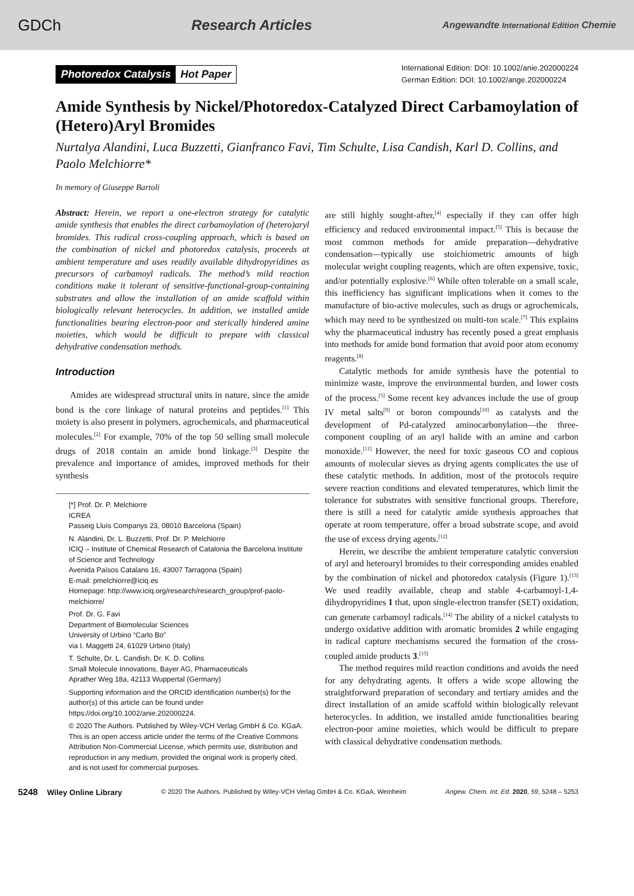GDCh Research Articles
Angewandte International Edition Chemie
Photoredox Catalysis Hot Paper
International Edition: DOI: 10.1002/anie.202000224
German Edition: DOI: 10.1002/ange.202000224
Amide Synthesis by Nickel/Photoredox-Catalyzed Direct Carbamoylation of (Hetero)Aryl Bromides
Nurtalya Alandini, Luca Buzzetti, Gianfranco Favi, Tim Schulte, Lisa Candish, Karl D. Collins, and Paolo Melchiorre*
In memory of Giuseppe Bartoli
Abstract: Herein, we report a one-electron strategy for catalytic amide synthesis that enables the direct carbamoylation of (hetero)aryl bromides. This radical cross-coupling approach, which is based on the combination of nickel and photoredox catalysis, proceeds at ambient temperature and uses readily available dihydropyridines as precursors of carbamoyl radicals. The method’s mild reaction conditions make it tolerant of sensitive-functional-group-containing substrates and allow the installation of an amide scaffold within biologically relevant heterocycles. In addition, we installed amide functionalities bearing electron-poor and sterically hindered amine moieties, which would be difficult to prepare with classical dehydrative condensation methods.
Introduction
Amides are widespread structural units in nature, since the amide bond is the core linkage of natural proteins and peptides.<sup>[1]</sup> This moiety is also present in polymers, agrochemicals, and pharmaceutical molecules.<sup>[2]</sup> For example, 70% of the top 50 selling small molecule drugs of 2018 contain an amide bond linkage.<sup>[3]</sup> Despite the prevalence and importance of amides, improved methods for their synthesis
[*] Prof. Dr. P. Melchiorre
ICREA
Passeig Lluís Companys 23, 08010 Barcelona (Spain)
N. Alandini, Dr. L. Buzzetti, Prof. Dr. P. Melchiorre
ICIQ – Institute of Chemical Research of Catalonia the Barcelona Institute of Science and Technology
Avenida Països Catalans 16, 43007 Tarragona (Spain)
E-mail: pmelchiorre@iciq.es
Homepage: http://www.iciq.org/research/research_group/prof-paolo-melchiorre/
Prof. Dr. G. Favi
Department of Biomolecular Sciences
University of Urbino “Carlo Bo”
via I. Maggetti 24, 61029 Urbino (Italy)
T. Schulte, Dr. L. Candish, Dr. K. D. Collins
Small Molecule Innovations, Bayer AG, Pharmaceuticals
Aprather Weg 18a, 42113 Wuppertal (Germany)
Supporting information and the ORCID identification number(s) for the author(s) of this article can be found under https://doi.org/10.1002/anie.202000224.
© 2020 The Authors. Published by Wiley-VCH Verlag GmbH & Co. KGaA. This is an open access article under the terms of the Creative Commons Attribution Non-Commercial License, which permits use, distribution and reproduction in any medium, provided the original work is properly cited, and is not used for commercial purposes.
are still highly sought-after,<sup>[4]</sup> especially if they can offer high efficiency and reduced environmental impact.<sup>[5]</sup> This is because the most common methods for amide preparation—dehydrative condensation—typically use stoichiometric amounts of high molecular weight coupling reagents, which are often expensive, toxic, and/or potentially explosive.<sup>[6]</sup> While often tolerable on a small scale, this inefficiency has significant implications when it comes to the manufacture of bio-active molecules, such as drugs or agrochemicals, which may need to be synthesized on multi-ton scale.<sup>[7]</sup> This explains why the pharmaceutical industry has recently posed a great emphasis into methods for amide bond formation that avoid poor atom economy reagents.<sup>[8]</sup>
Catalytic methods for amide synthesis have the potential to minimize waste, improve the environmental burden, and lower costs of the process.<sup>[5]</sup> Some recent key advances include the use of group IV metal salts<sup>[9]</sup> or boron compounds<sup>[10]</sup> as catalysts and the development of Pd-catalyzed aminocarbonylation—the three-component coupling of an aryl halide with an amine and carbon monoxide.<sup>[11]</sup> However, the need for toxic gaseous CO and copious amounts of molecular sieves as drying agents complicates the use of these catalytic methods. In addition, most of the protocols require severe reaction conditions and elevated temperatures, which limit the tolerance for substrates with sensitive functional groups. Therefore, there is still a need for catalytic amide synthesis approaches that operate at room temperature, offer a broad substrate scope, and avoid the use of excess drying agents.<sup>[12]</sup>
Herein, we describe the ambient temperature catalytic conversion of aryl and heteroaryl bromides to their corresponding amides enabled by the combination of nickel and photoredox catalysis (Figure 1).<sup>[13]</sup> We used readily available, cheap and stable 4-carbamoyl-1,4-dihydropyridines 1 that, upon single-electron transfer (SET) oxidation, can generate carbamoyl radicals.<sup>[14]</sup> The ability of a nickel catalysts to undergo oxidative addition with aromatic bromides 2 while engaging in radical capture mechanisms secured the formation of the cross-coupled amide products 3.<sup>[15]</sup>
The method requires mild reaction conditions and avoids the need for any dehydrating agents. It offers a wide scope allowing the straightforward preparation of secondary and tertiary amides and the direct installation of an amide scaffold within biologically relevant heterocycles. In addition, we installed amide functionalities bearing electron-poor amine moieties, which would be difficult to prepare with classical dehydrative condensation methods.
5248 Wiley Online Library © 2020 The Authors. Published by Wiley-VCH Verlag GmbH & Co. KGaA, Weinheim Angew. Chem. Int. Ed. 2020, 59, 5248 – 5253